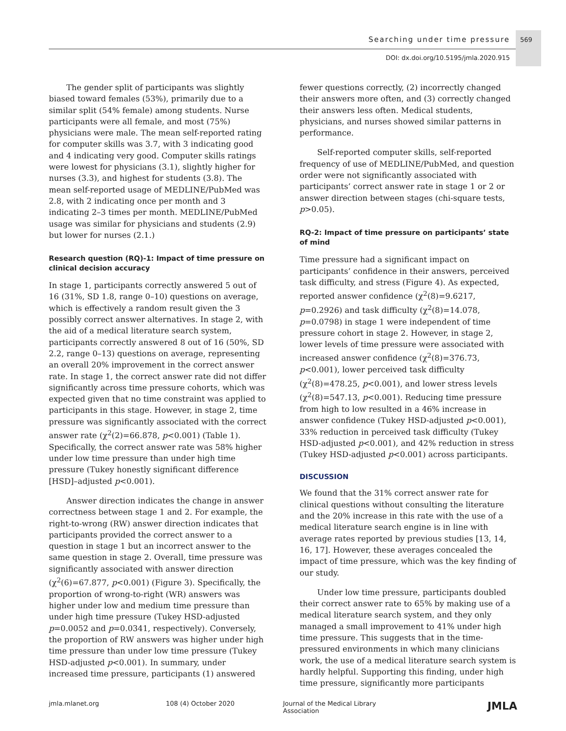Searching under time pressure 569
DOI: dx.doi.org/10.5195/jmla.2020.915
The gender split of participants was slightly biased toward females (53%), primarily due to a similar split (54% female) among students. Nurse participants were all female, and most (75%) physicians were male. The mean self-reported rating for computer skills was 3.7, with 3 indicating good and 4 indicating very good. Computer skills ratings were lowest for physicians (3.1), slightly higher for nurses (3.3), and highest for students (3.8). The mean self-reported usage of MEDLINE/PubMed was 2.8, with 2 indicating once per month and 3 indicating 2–3 times per month. MEDLINE/PubMed usage was similar for physicians and students (2.9) but lower for nurses (2.1.)
Research question (RQ)-1: Impact of time pressure on clinical decision accuracy
In stage 1, participants correctly answered 5 out of 16 (31%, SD 1.8, range 0–10) questions on average, which is effectively a random result given the 3 possibly correct answer alternatives. In stage 2, with the aid of a medical literature search system, participants correctly answered 8 out of 16 (50%, SD 2.2, range 0–13) questions on average, representing an overall 20% improvement in the correct answer rate. In stage 1, the correct answer rate did not differ significantly across time pressure cohorts, which was expected given that no time constraint was applied to participants in this stage. However, in stage 2, time pressure was significantly associated with the correct answer rate (χ<sup>2</sup>(2)=66.878, p<0.001) (Table 1). Specifically, the correct answer rate was 58% higher under low time pressure than under high time pressure (Tukey honestly significant difference [HSD]–adjusted p<0.001).
Answer direction indicates the change in answer correctness between stage 1 and 2. For example, the right-to-wrong (RW) answer direction indicates that participants provided the correct answer to a question in stage 1 but an incorrect answer to the same question in stage 2. Overall, time pressure was significantly associated with answer direction (χ<sup>2</sup>(6)=67.877, p<0.001) (Figure 3). Specifically, the proportion of wrong-to-right (WR) answers was higher under low and medium time pressure than under high time pressure (Tukey HSD-adjusted p=0.0052 and p=0.0341, respectively). Conversely, the proportion of RW answers was higher under high time pressure than under low time pressure (Tukey HSD-adjusted p<0.001). In summary, under increased time pressure, participants (1) answered
fewer questions correctly, (2) incorrectly changed their answers more often, and (3) correctly changed their answers less often. Medical students, physicians, and nurses showed similar patterns in performance.
Self-reported computer skills, self-reported frequency of use of MEDLINE/PubMed, and question order were not significantly associated with participants’ correct answer rate in stage 1 or 2 or answer direction between stages (chi-square tests, p>0.05).
RQ-2: Impact of time pressure on participants’ state of mind
Time pressure had a significant impact on participants’ confidence in their answers, perceived task difficulty, and stress (Figure 4). As expected, reported answer confidence (χ<sup>2</sup>(8)=9.6217, p=0.2926) and task difficulty (χ<sup>2</sup>(8)=14.078, p=0.0798) in stage 1 were independent of time pressure cohort in stage 2. However, in stage 2, lower levels of time pressure were associated with increased answer confidence (χ<sup>2</sup>(8)=376.73, p<0.001), lower perceived task difficulty (χ<sup>2</sup>(8)=478.25, p<0.001), and lower stress levels (χ<sup>2</sup>(8)=547.13, p<0.001). Reducing time pressure from high to low resulted in a 46% increase in answer confidence (Tukey HSD-adjusted p<0.001), 33% reduction in perceived task difficulty (Tukey HSD-adjusted p<0.001), and 42% reduction in stress (Tukey HSD-adjusted p<0.001) across participants.
DISCUSSION
We found that the 31% correct answer rate for clinical questions without consulting the literature and the 20% increase in this rate with the use of a medical literature search engine is in line with average rates reported by previous studies [13, 14, 16, 17]. However, these averages concealed the impact of time pressure, which was the key finding of our study.
Under low time pressure, participants doubled their correct answer rate to 65% by making use of a medical literature search system, and they only managed a small improvement to 41% under high time pressure. This suggests that in the time-pressured environments in which many clinicians work, the use of a medical literature search system is hardly helpful. Supporting this finding, under high time pressure, significantly more participants
jmla.mlanet.org 108 (4) October 2020 Journal of the Medical Library Association JMLA